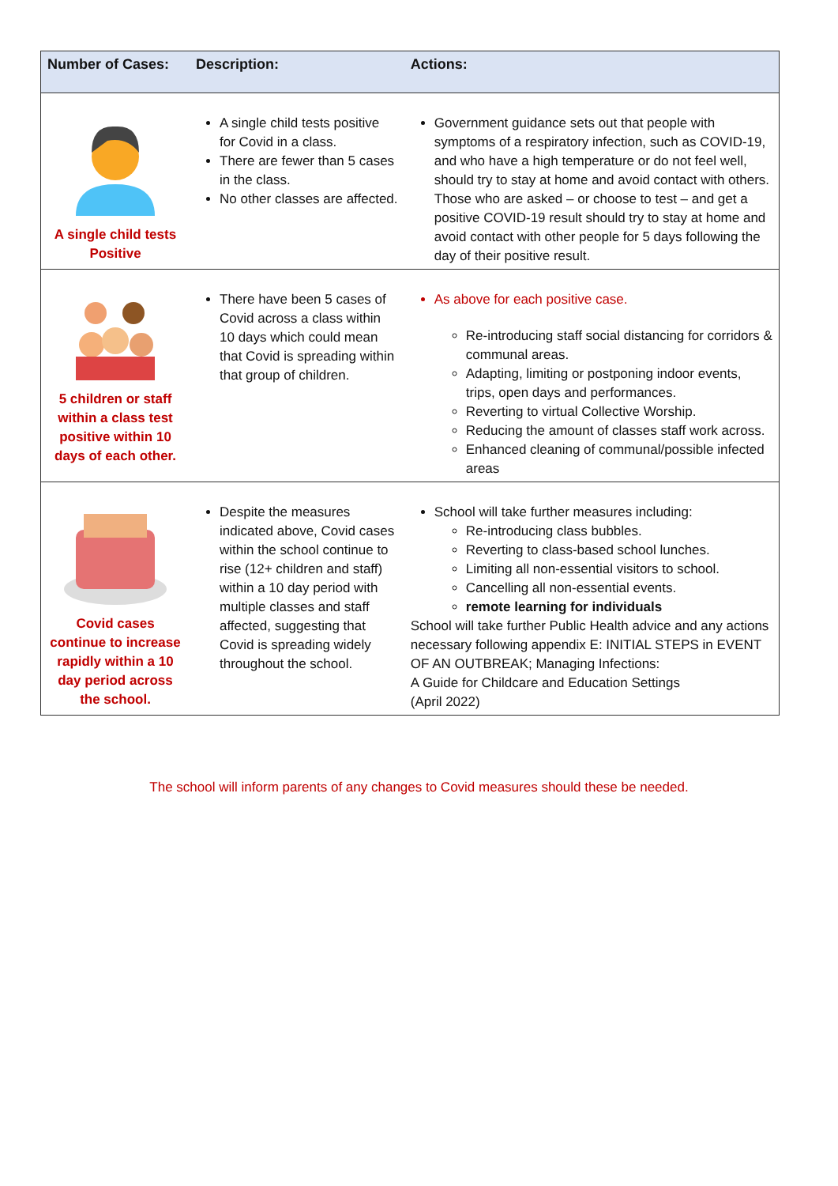| Number of Cases: | Description: | Actions: |
| --- | --- | --- |
| A single child tests Positive | A single child tests positive for Covid in a class. There are fewer than 5 cases in the class. No other classes are affected. | Government guidance sets out that people with symptoms of a respiratory infection, such as COVID-19, and who have a high temperature or do not feel well, should try to stay at home and avoid contact with others. Those who are asked – or choose to test – and get a positive COVID-19 result should try to stay at home and avoid contact with other people for 5 days following the day of their positive result. |
| 5 children or staff within a class test positive within 10 days of each other. | There have been 5 cases of Covid across a class within 10 days which could mean that Covid is spreading within that group of children. | As above for each positive case. Re-introducing staff social distancing for corridors & communal areas. Adapting, limiting or postponing indoor events, trips, open days and performances. Reverting to virtual Collective Worship. Reducing the amount of classes staff work across. Enhanced cleaning of communal/possible infected areas |
| Covid cases continue to increase rapidly within a 10 day period across the school. | Despite the measures indicated above, Covid cases within the school continue to rise (12+ children and staff) within a 10 day period with multiple classes and staff affected, suggesting that Covid is spreading widely throughout the school. | School will take further measures including: Re-introducing class bubbles. Reverting to class-based school lunches. Limiting all non-essential visitors to school. Cancelling all non-essential events. remote learning for individuals School will take further Public Health advice and any actions necessary following appendix E: INITIAL STEPS in EVENT OF AN OUTBREAK; Managing Infections: A Guide for Childcare and Education Settings (April 2022) |
The school will inform parents of any changes to Covid measures should these be needed.